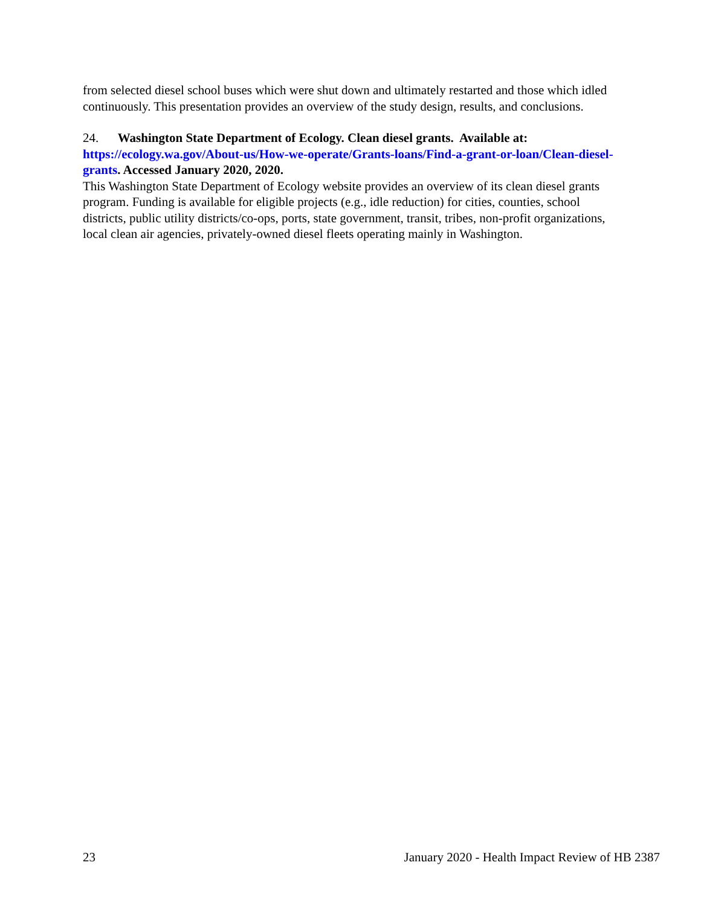from selected diesel school buses which were shut down and ultimately restarted and those which idled continuously. This presentation provides an overview of the study design, results, and conclusions.
24. Washington State Department of Ecology. Clean diesel grants. Available at: https://ecology.wa.gov/About-us/How-we-operate/Grants-loans/Find-a-grant-or-loan/Clean-diesel-grants. Accessed January 2020, 2020.
This Washington State Department of Ecology website provides an overview of its clean diesel grants program. Funding is available for eligible projects (e.g., idle reduction) for cities, counties, school districts, public utility districts/co-ops, ports, state government, transit, tribes, non-profit organizations, local clean air agencies, privately-owned diesel fleets operating mainly in Washington.
23 January 2020 - Health Impact Review of HB 2387